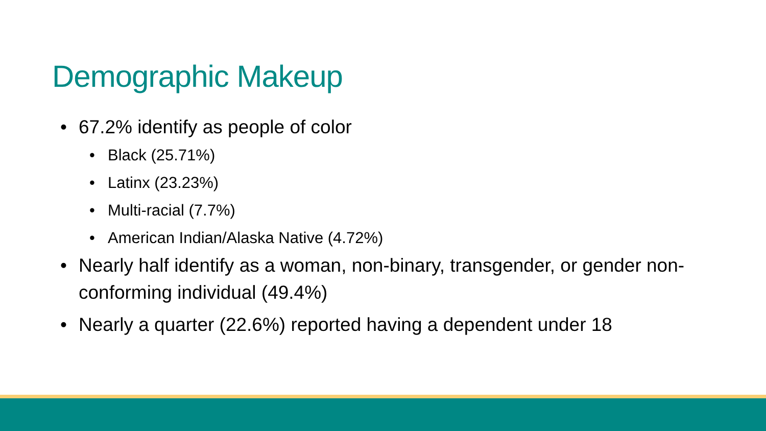Demographic Makeup
• 67.2% identify as people of color
• Black (25.71%)
• Latinx (23.23%)
• Multi-racial (7.7%)
• American Indian/Alaska Native (4.72%)
• Nearly half identify as a woman, non-binary, transgender, or gender non-conforming individual (49.4%)
• Nearly a quarter (22.6%) reported having a dependent under 18